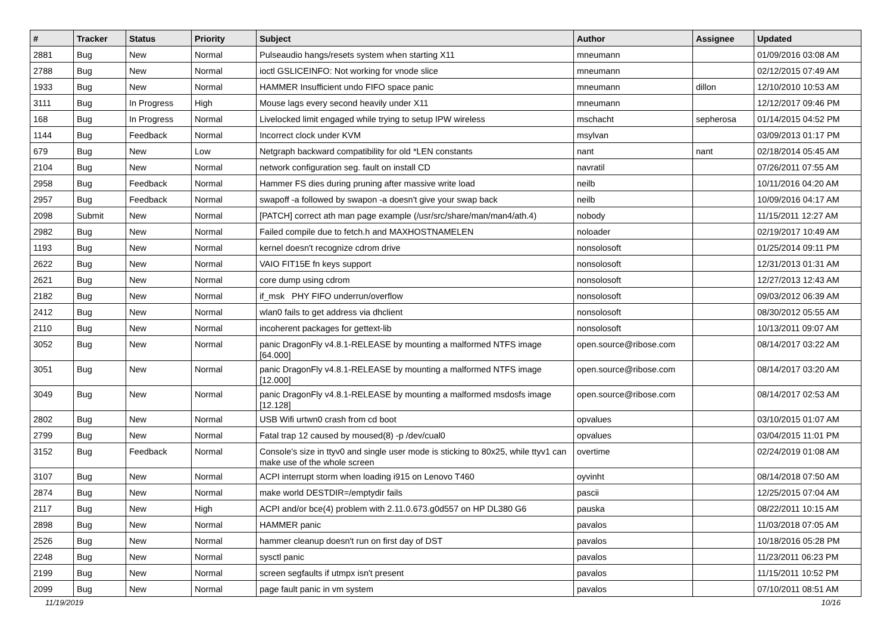| # | Tracker | Status | Priority | Subject | Author | Assignee | Updated |
| --- | --- | --- | --- | --- | --- | --- | --- |
| 2881 | Bug | New | Normal | Pulseaudio hangs/resets system when starting X11 | mneumann | | 01/09/2016 03:08 AM |
| 2788 | Bug | New | Normal | ioctl GSLICEINFO: Not working for vnode slice | mneumann | | 02/12/2015 07:49 AM |
| 1933 | Bug | New | Normal | HAMMER Insufficient undo FIFO space panic | mneumann | dillon | 12/10/2010 10:53 AM |
| 3111 | Bug | In Progress | High | Mouse lags every second heavily under X11 | mneumann | | 12/12/2017 09:46 PM |
| 168 | Bug | In Progress | Normal | Livelocked limit engaged while trying to setup IPW wireless | mschacht | sepherosa | 01/14/2015 04:52 PM |
| 1144 | Bug | Feedback | Normal | Incorrect clock under KVM | msylvan | | 03/09/2013 01:17 PM |
| 679 | Bug | New | Low | Netgraph backward compatibility for old *LEN constants | nant | nant | 02/18/2014 05:45 AM |
| 2104 | Bug | New | Normal | network configuration seg. fault on install CD | navratil | | 07/26/2011 07:55 AM |
| 2958 | Bug | Feedback | Normal | Hammer FS dies during pruning after massive write load | neilb | | 10/11/2016 04:20 AM |
| 2957 | Bug | Feedback | Normal | swapoff -a followed by swapon -a doesn't give your swap back | neilb | | 10/09/2016 04:17 AM |
| 2098 | Submit | New | Normal | [PATCH] correct ath man page example (/usr/src/share/man/man4/ath.4) | nobody | | 11/15/2011 12:27 AM |
| 2982 | Bug | New | Normal | Failed compile due to fetch.h and MAXHOSTNAMELEN | noloader | | 02/19/2017 10:49 AM |
| 1193 | Bug | New | Normal | kernel doesn't recognize cdrom drive | nonsolosoft | | 01/25/2014 09:11 PM |
| 2622 | Bug | New | Normal | VAIO FIT15E fn keys support | nonsolosoft | | 12/31/2013 01:31 AM |
| 2621 | Bug | New | Normal | core dump using cdrom | nonsolosoft | | 12/27/2013 12:43 AM |
| 2182 | Bug | New | Normal | if_msk PHY FIFO underrun/overflow | nonsolosoft | | 09/03/2012 06:39 AM |
| 2412 | Bug | New | Normal | wlan0 fails to get address via dhclient | nonsolosoft | | 08/30/2012 05:55 AM |
| 2110 | Bug | New | Normal | incoherent packages for gettext-lib | nonsolosoft | | 10/13/2011 09:07 AM |
| 3052 | Bug | New | Normal | panic DragonFly v4.8.1-RELEASE by mounting a malformed NTFS image [64.000] | open.source@ribose.com | | 08/14/2017 03:22 AM |
| 3051 | Bug | New | Normal | panic DragonFly v4.8.1-RELEASE by mounting a malformed NTFS image [12.000] | open.source@ribose.com | | 08/14/2017 03:20 AM |
| 3049 | Bug | New | Normal | panic DragonFly v4.8.1-RELEASE by mounting a malformed msdosfs image [12.128] | open.source@ribose.com | | 08/14/2017 02:53 AM |
| 2802 | Bug | New | Normal | USB Wifi urtwn0 crash from cd boot | opvalues | | 03/10/2015 01:07 AM |
| 2799 | Bug | New | Normal | Fatal trap 12 caused by moused(8) -p /dev/cual0 | opvalues | | 03/04/2015 11:01 PM |
| 3152 | Bug | Feedback | Normal | Console's size in ttyv0 and single user mode is sticking to 80x25, while ttyv1 can make use of the whole screen | overtime | | 02/24/2019 01:08 AM |
| 3107 | Bug | New | Normal | ACPI interrupt storm when loading i915 on Lenovo T460 | oyvinht | | 08/14/2018 07:50 AM |
| 2874 | Bug | New | Normal | make world DESTDIR=/emptydir fails | pascii | | 12/25/2015 07:04 AM |
| 2117 | Bug | New | High | ACPI and/or bce(4) problem with 2.11.0.673.g0d557 on HP DL380 G6 | pauska | | 08/22/2011 10:15 AM |
| 2898 | Bug | New | Normal | HAMMER panic | pavalos | | 11/03/2018 07:05 AM |
| 2526 | Bug | New | Normal | hammer cleanup doesn't run on first day of DST | pavalos | | 10/18/2016 05:28 PM |
| 2248 | Bug | New | Normal | sysctl panic | pavalos | | 11/23/2011 06:23 PM |
| 2199 | Bug | New | Normal | screen segfaults if utmpx isn't present | pavalos | | 11/15/2011 10:52 PM |
| 2099 | Bug | New | Normal | page fault panic in vm system | pavalos | | 07/10/2011 08:51 AM |
11/19/2019 10/16